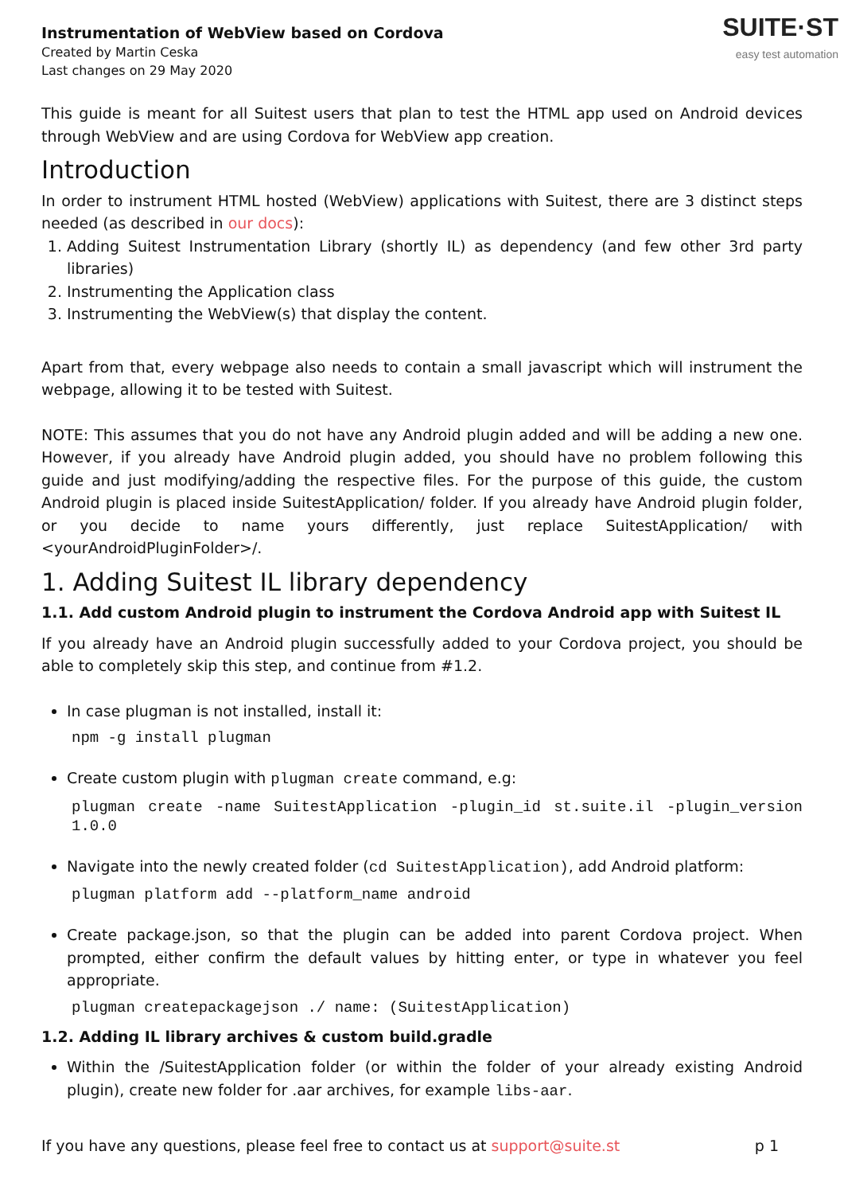Instrumentation of WebView based on Cordova
Created by Martin Ceska
Last changes on 29 May 2020
SUITE·ST
easy test automation
This guide is meant for all Suitest users that plan to test the HTML app used on Android devices through WebView and are using Cordova for WebView app creation.
Introduction
In order to instrument HTML hosted (WebView) applications with Suitest, there are 3 distinct steps needed (as described in our docs):
1. Adding Suitest Instrumentation Library (shortly IL) as dependency (and few other 3rd party libraries)
2. Instrumenting the Application class
3. Instrumenting the WebView(s) that display the content.
Apart from that, every webpage also needs to contain a small javascript which will instrument the webpage, allowing it to be tested with Suitest.
NOTE: This assumes that you do not have any Android plugin added and will be adding a new one. However, if you already have Android plugin added, you should have no problem following this guide and just modifying/adding the respective files. For the purpose of this guide, the custom Android plugin is placed inside SuitestApplication/ folder. If you already have Android plugin folder, or you decide to name yours differently, just replace SuitestApplication/ with <yourAndroidPluginFolder>/.
1. Adding Suitest IL library dependency
1.1. Add custom Android plugin to instrument the Cordova Android app with Suitest IL
If you already have an Android plugin successfully added to your Cordova project, you should be able to completely skip this step, and continue from #1.2.
In case plugman is not installed, install it:
npm -g install plugman
Create custom plugin with plugman create command, e.g:
plugman create -name SuitestApplication -plugin_id st.suite.il -plugin_version 1.0.0
Navigate into the newly created folder (cd SuitestApplication), add Android platform:
plugman platform add --platform_name android
Create package.json, so that the plugin can be added into parent Cordova project. When prompted, either confirm the default values by hitting enter, or type in whatever you feel appropriate.
plugman createpackagejson ./ name: (SuitestApplication)
1.2. Adding IL library archives & custom build.gradle
Within the /SuitestApplication folder (or within the folder of your already existing Android plugin), create new folder for .aar archives, for example libs-aar.
If you have any questions, please feel free to contact us at support@suite.st p 1